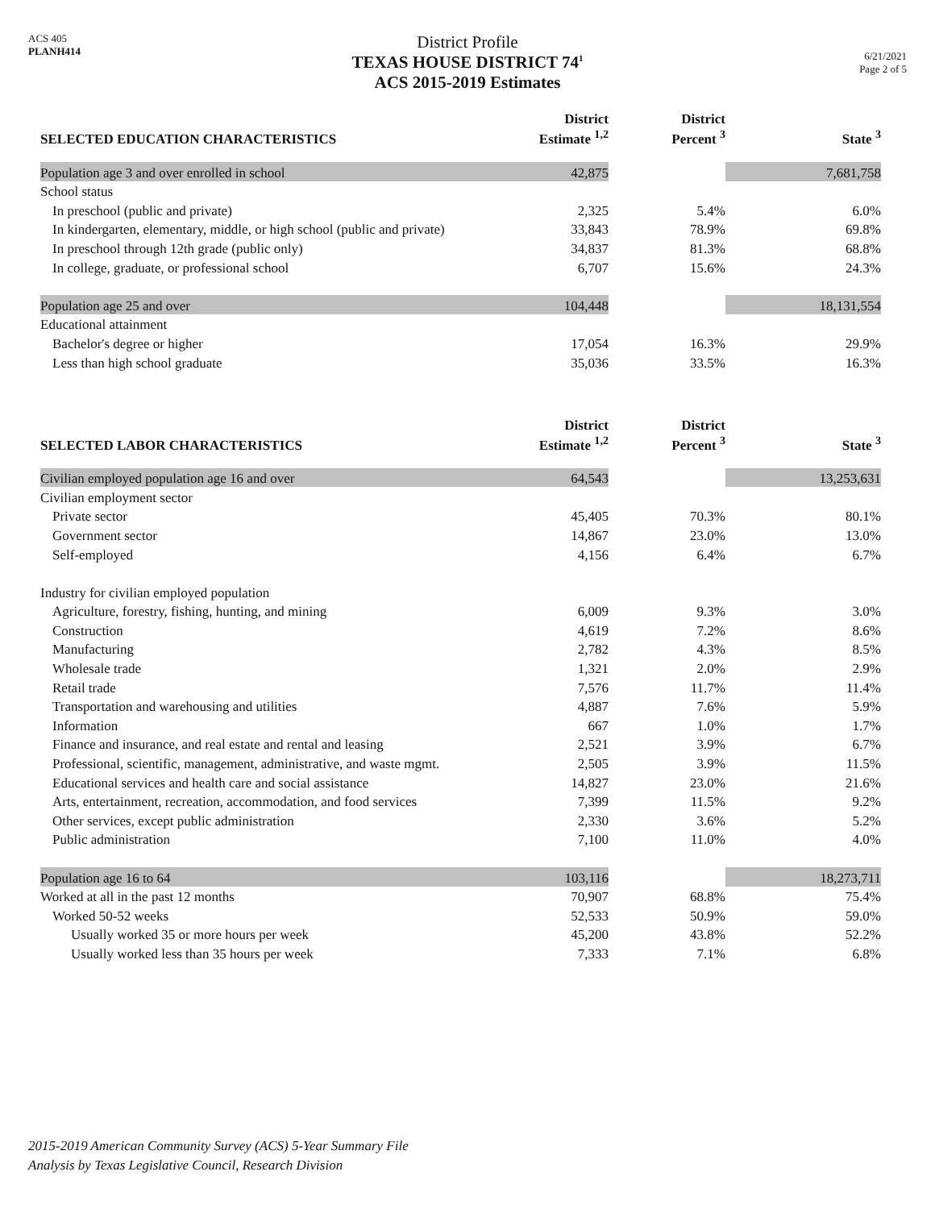ACS 405
PLANH414
District Profile
TEXAS HOUSE DISTRICT 74<sup>1</sup>
ACS 2015-2019 Estimates
6/21/2021
Page 2 of 5
| SELECTED EDUCATION CHARACTERISTICS | District Estimate <sup>1,2</sup> | District Percent <sup>3</sup> | State <sup>3</sup> |
| --- | --- | --- | --- |
| Population age 3 and over enrolled in school | 42,875 | | 7,681,758 |
| School status | | | |
| In preschool (public and private) | 2,325 | 5.4% | 6.0% |
| In kindergarten, elementary, middle, or high school (public and private) | 33,843 | 78.9% | 69.8% |
| In preschool through 12th grade (public only) | 34,837 | 81.3% | 68.8% |
| In college, graduate, or professional school | 6,707 | 15.6% | 24.3% |
| Population age 25 and over | 104,448 | | 18,131,554 |
| Educational attainment | | | |
| Bachelor's degree or higher | 17,054 | 16.3% | 29.9% |
| Less than high school graduate | 35,036 | 33.5% | 16.3% |
| SELECTED LABOR CHARACTERISTICS | District Estimate <sup>1,2</sup> | District Percent <sup>3</sup> | State <sup>3</sup> |
| --- | --- | --- | --- |
| Civilian employed population age 16 and over | 64,543 | | 13,253,631 |
| Civilian employment sector | | | |
| Private sector | 45,405 | 70.3% | 80.1% |
| Government sector | 14,867 | 23.0% | 13.0% |
| Self-employed | 4,156 | 6.4% | 6.7% |
| Industry for civilian employed population | | | |
| Agriculture, forestry, fishing, hunting, and mining | 6,009 | 9.3% | 3.0% |
| Construction | 4,619 | 7.2% | 8.6% |
| Manufacturing | 2,782 | 4.3% | 8.5% |
| Wholesale trade | 1,321 | 2.0% | 2.9% |
| Retail trade | 7,576 | 11.7% | 11.4% |
| Transportation and warehousing and utilities | 4,887 | 7.6% | 5.9% |
| Information | 667 | 1.0% | 1.7% |
| Finance and insurance, and real estate and rental and leasing | 2,521 | 3.9% | 6.7% |
| Professional, scientific, management, administrative, and waste mgmt. | 2,505 | 3.9% | 11.5% |
| Educational services and health care and social assistance | 14,827 | 23.0% | 21.6% |
| Arts, entertainment, recreation, accommodation, and food services | 7,399 | 11.5% | 9.2% |
| Other services, except public administration | 2,330 | 3.6% | 5.2% |
| Public administration | 7,100 | 11.0% | 4.0% |
| Population age 16 to 64 | 103,116 | | 18,273,711 |
| Worked at all in the past 12 months | 70,907 | 68.8% | 75.4% |
| Worked 50-52 weeks | 52,533 | 50.9% | 59.0% |
| Usually worked 35 or more hours per week | 45,200 | 43.8% | 52.2% |
| Usually worked less than 35 hours per week | 7,333 | 7.1% | 6.8% |
2015-2019 American Community Survey (ACS) 5-Year Summary File
Analysis by Texas Legislative Council, Research Division